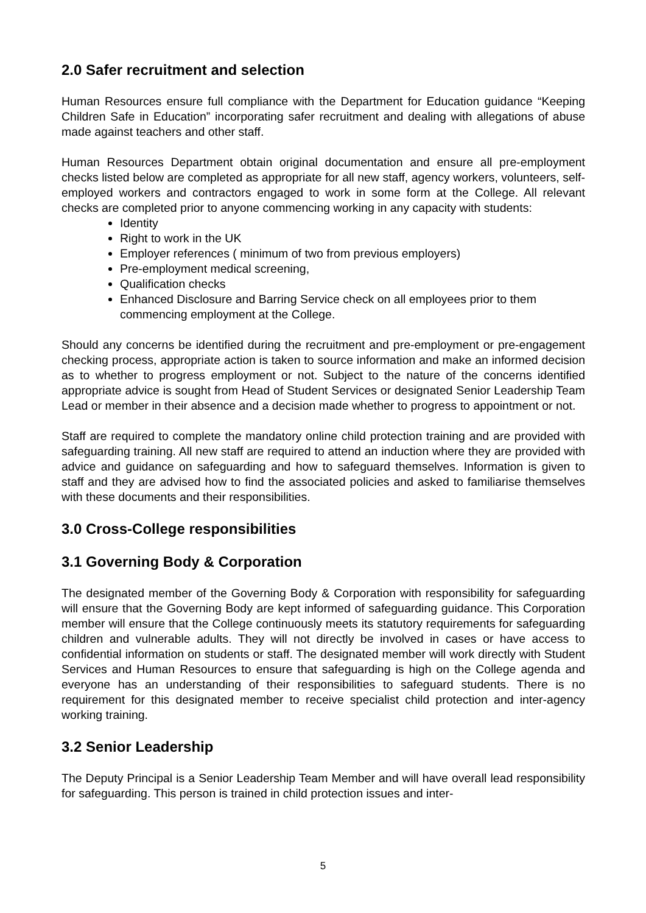2.0 Safer recruitment and selection
Human Resources ensure full compliance with the Department for Education guidance “Keeping Children Safe in Education” incorporating safer recruitment and dealing with allegations of abuse made against teachers and other staff.
Human Resources Department obtain original documentation and ensure all pre-employment checks listed below are completed as appropriate for all new staff, agency workers, volunteers, self-employed workers and contractors engaged to work in some form at the College. All relevant checks are completed prior to anyone commencing working in any capacity with students:
Identity
Right to work in the UK
Employer references ( minimum of two from previous employers)
Pre-employment medical screening,
Qualification checks
Enhanced Disclosure and Barring Service check on all employees prior to them commencing employment at the College.
Should any concerns be identified during the recruitment and pre-employment or pre-engagement checking process, appropriate action is taken to source information and make an informed decision as to whether to progress employment or not. Subject to the nature of the concerns identified appropriate advice is sought from Head of Student Services or designated Senior Leadership Team Lead or member in their absence and a decision made whether to progress to appointment or not.
Staff are required to complete the mandatory online child protection training and are provided with safeguarding training. All new staff are required to attend an induction where they are provided with advice and guidance on safeguarding and how to safeguard themselves. Information is given to staff and they are advised how to find the associated policies and asked to familiarise themselves with these documents and their responsibilities.
3.0 Cross-College responsibilities
3.1 Governing Body & Corporation
The designated member of the Governing Body & Corporation with responsibility for safeguarding will ensure that the Governing Body are kept informed of safeguarding guidance. This Corporation member will ensure that the College continuously meets its statutory requirements for safeguarding children and vulnerable adults. They will not directly be involved in cases or have access to confidential information on students or staff. The designated member will work directly with Student Services and Human Resources to ensure that safeguarding is high on the College agenda and everyone has an understanding of their responsibilities to safeguard students. There is no requirement for this designated member to receive specialist child protection and inter-agency working training.
3.2 Senior Leadership
The Deputy Principal is a Senior Leadership Team Member and will have overall lead responsibility for safeguarding. This person is trained in child protection issues and inter-
5